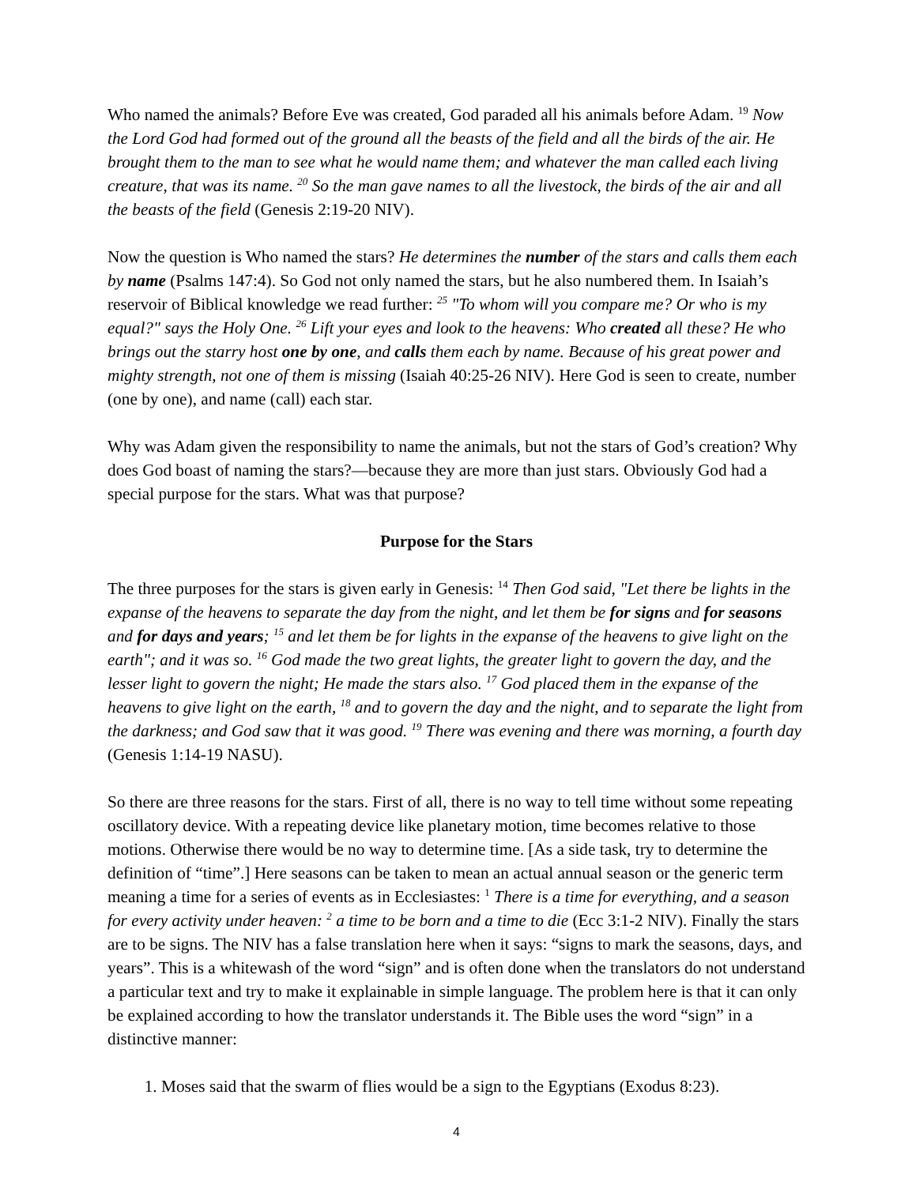Who named the animals? Before Eve was created, God paraded all his animals before Adam. <sup>19</sup> Now the Lord God had formed out of the ground all the beasts of the field and all the birds of the air. He brought them to the man to see what he would name them; and whatever the man called each living creature, that was its name. <sup>20</sup> So the man gave names to all the livestock, the birds of the air and all the beasts of the field (Genesis 2:19-20 NIV).
Now the question is Who named the stars? He determines the number of the stars and calls them each by name (Psalms 147:4). So God not only named the stars, but he also numbered them. In Isaiah’s reservoir of Biblical knowledge we read further: <sup>25</sup> "To whom will you compare me? Or who is my equal?" says the Holy One. <sup>26</sup> Lift your eyes and look to the heavens: Who created all these? He who brings out the starry host one by one, and calls them each by name. Because of his great power and mighty strength, not one of them is missing (Isaiah 40:25-26 NIV). Here God is seen to create, number (one by one), and name (call) each star.
Why was Adam given the responsibility to name the animals, but not the stars of God’s creation? Why does God boast of naming the stars?—because they are more than just stars. Obviously God had a special purpose for the stars. What was that purpose?
Purpose for the Stars
The three purposes for the stars is given early in Genesis: <sup>14</sup> Then God said, "Let there be lights in the expanse of the heavens to separate the day from the night, and let them be for signs and for seasons and for days and years; <sup>15</sup> and let them be for lights in the expanse of the heavens to give light on the earth"; and it was so. <sup>16</sup> God made the two great lights, the greater light to govern the day, and the lesser light to govern the night; He made the stars also. <sup>17</sup> God placed them in the expanse of the heavens to give light on the earth, <sup>18</sup> and to govern the day and the night, and to separate the light from the darkness; and God saw that it was good. <sup>19</sup> There was evening and there was morning, a fourth day (Genesis 1:14-19 NASU).
So there are three reasons for the stars. First of all, there is no way to tell time without some repeating oscillatory device. With a repeating device like planetary motion, time becomes relative to those motions. Otherwise there would be no way to determine time. [As a side task, try to determine the definition of “time”.] Here seasons can be taken to mean an actual annual season or the generic term meaning a time for a series of events as in Ecclesiastes: <sup>1</sup> There is a time for everything, and a season for every activity under heaven: <sup>2</sup> a time to be born and a time to die (Ecc 3:1-2 NIV). Finally the stars are to be signs. The NIV has a false translation here when it says: “signs to mark the seasons, days, and years”. This is a whitewash of the word “sign” and is often done when the translators do not understand a particular text and try to make it explainable in simple language. The problem here is that it can only be explained according to how the translator understands it. The Bible uses the word “sign” in a distinctive manner:
1. Moses said that the swarm of flies would be a sign to the Egyptians (Exodus 8:23).
4